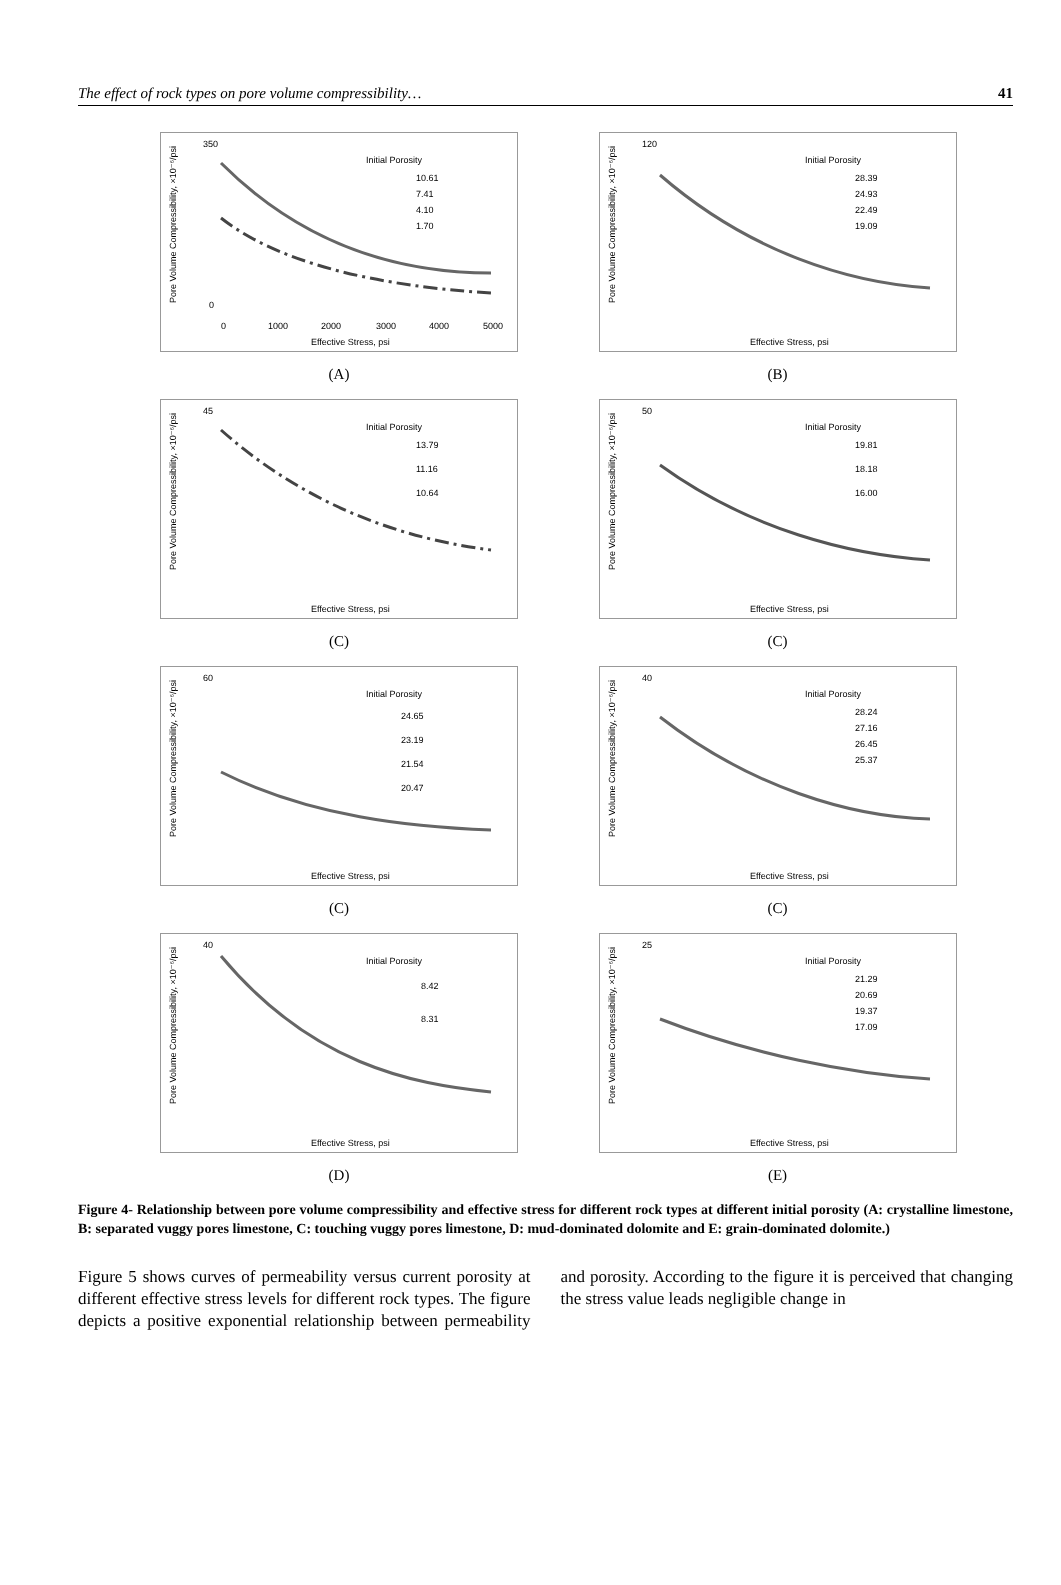The effect of rock types on pore volume compressibility… 41
Pore Volume Compressibility, ×10⁻⁶/psi
350
0
0
1000
2000
3000
4000
5000
Effective Stress, psi
Initial Porosity
10.61
7.41
4.10
1.70
(A)
Pore Volume Compressibility, ×10⁻⁶/psi
120
Effective Stress, psi
Initial Porosity
28.39
24.93
22.49
19.09
(B)
Pore Volume Compressibility, ×10⁻⁶/psi
45
Effective Stress, psi
Initial Porosity
13.79
11.16
10.64
(C)
Pore Volume Compressibility, ×10⁻⁶/psi
50
Effective Stress, psi
Initial Porosity
19.81
18.18
16.00
(C)
Pore Volume Compressibility, ×10⁻⁶/psi
60
Effective Stress, psi
Initial Porosity
24.65
23.19
21.54
20.47
(C)
Pore Volume Compressibility, ×10⁻⁶/psi
40
Effective Stress, psi
Initial Porosity
28.24
27.16
26.45
25.37
(C)
Pore Volume Compressibility, ×10⁻⁶/psi
40
Effective Stress, psi
Initial Porosity
8.42
8.31
(D)
Pore Volume Compressibility, ×10⁻⁶/psi
25
Effective Stress, psi
Initial Porosity
21.29
20.69
19.37
17.09
(E)
Figure 4- Relationship between pore volume compressibility and effective stress for different rock types at different initial porosity (A: crystalline limestone, B: separated vuggy pores limestone, C: touching vuggy pores limestone, D: mud-dominated dolomite and E: grain-dominated dolomite.)
Figure 5 shows curves of permeability versus current porosity at different effective stress levels for different rock types. The figure depicts a positive exponential relationship between permeability and porosity. According to the figure it is perceived that changing the stress value leads negligible change in